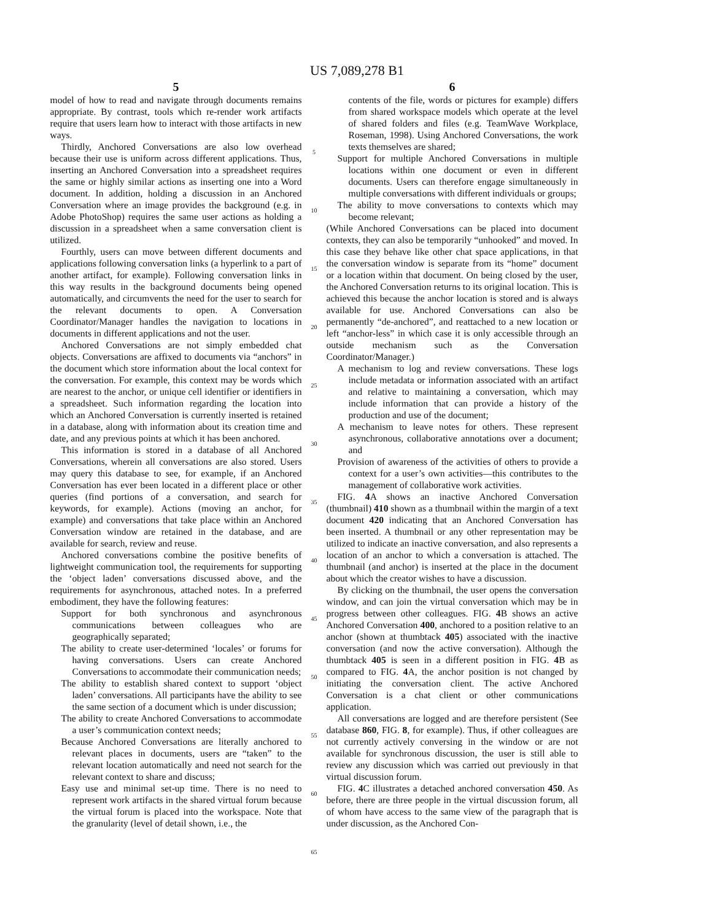US 7,089,278 B1
5
model of how to read and navigate through documents remains appropriate. By contrast, tools which re-render work artifacts require that users learn how to interact with those artifacts in new ways.
Thirdly, Anchored Conversations are also low overhead because their use is uniform across different applications. Thus, inserting an Anchored Conversation into a spreadsheet requires the same or highly similar actions as inserting one into a Word document. In addition, holding a discussion in an Anchored Conversation where an image provides the background (e.g. in Adobe PhotoShop) requires the same user actions as holding a discussion in a spreadsheet when a same conversation client is utilized.
Fourthly, users can move between different documents and applications following conversation links (a hyperlink to a part of another artifact, for example). Following conversation links in this way results in the background documents being opened automatically, and circumvents the need for the user to search for the relevant documents to open. A Conversation Coordinator/Manager handles the navigation to locations in documents in different applications and not the user.
Anchored Conversations are not simply embedded chat objects. Conversations are affixed to documents via “anchors” in the document which store information about the local context for the conversation. For example, this context may be words which are nearest to the anchor, or unique cell identifier or identifiers in a spreadsheet. Such information regarding the location into which an Anchored Conversation is currently inserted is retained in a database, along with information about its creation time and date, and any previous points at which it has been anchored.
This information is stored in a database of all Anchored Conversations, wherein all conversations are also stored. Users may query this database to see, for example, if an Anchored Conversation has ever been located in a different place or other queries (find portions of a conversation, and search for keywords, for example). Actions (moving an anchor, for example) and conversations that take place within an Anchored Conversation window are retained in the database, and are available for search, review and reuse.
Anchored conversations combine the positive benefits of lightweight communication tool, the requirements for supporting the ‘object laden’ conversations discussed above, and the requirements for asynchronous, attached notes. In a preferred embodiment, they have the following features:
Support for both synchronous and asynchronous communications between colleagues who are geographically separated;
The ability to create user-determined ‘locales’ or forums for having conversations. Users can create Anchored Conversations to accommodate their communication needs;
The ability to establish shared context to support ‘object laden’ conversations. All participants have the ability to see the same section of a document which is under discussion;
The ability to create Anchored Conversations to accommodate a user’s communication context needs;
Because Anchored Conversations are literally anchored to relevant places in documents, users are “taken” to the relevant location automatically and need not search for the relevant context to share and discuss;
Easy use and minimal set-up time. There is no need to represent work artifacts in the shared virtual forum because the virtual forum is placed into the workspace. Note that the granularity (level of detail shown, i.e., the
5
10
15
20
25
30
35
40
45
50
55
60
65
6
contents of the file, words or pictures for example) differs from shared workspace models which operate at the level of shared folders and files (e.g. TeamWave Workplace, Roseman, 1998). Using Anchored Conversations, the work texts themselves are shared;
Support for multiple Anchored Conversations in multiple locations within one document or even in different documents. Users can therefore engage simultaneously in multiple conversations with different individuals or groups;
The ability to move conversations to contexts which may become relevant;
(While Anchored Conversations can be placed into document contexts, they can also be temporarily “unhooked” and moved. In this case they behave like other chat space applications, in that the conversation window is separate from its “home” document or a location within that document. On being closed by the user, the Anchored Conversation returns to its original location. This is achieved this because the anchor location is stored and is always available for use. Anchored Conversations can also be permanently “de-anchored”, and reattached to a new location or left “anchor-less” in which case it is only accessible through an outside mechanism such as the Conversation Coordinator/Manager.)
A mechanism to log and review conversations. These logs include metadata or information associated with an artifact and relative to maintaining a conversation, which may include information that can provide a history of the production and use of the document;
A mechanism to leave notes for others. These represent asynchronous, collaborative annotations over a document; and
Provision of awareness of the activities of others to provide a context for a user’s own activities—this contributes to the management of collaborative work activities.
FIG. 4 A shows an inactive Anchored Conversation (thumbnail) 410 shown as a thumbnail within the margin of a text document 420 indicating that an Anchored Conversation has been inserted. A thumbnail or any other representation may be utilized to indicate an inactive conversation, and also represents a location of an anchor to which a conversation is attached. The thumbnail (and anchor) is inserted at the place in the document about which the creator wishes to have a discussion.
By clicking on the thumbnail, the user opens the conversation window, and can join the virtual conversation which may be in progress between other colleagues. FIG. 4 B shows an active Anchored Conversation 400, anchored to a position relative to an anchor (shown at thumbtack 405) associated with the inactive conversation (and now the active conversation). Although the thumbtack 405 is seen in a different position in FIG. 4 B as compared to FIG. 4 A, the anchor position is not changed by initiating the conversation client. The active Anchored Conversation is a chat client or other communications application.
All conversations are logged and are therefore persistent (See database 860, FIG. 8, for example). Thus, if other colleagues are not currently actively conversing in the window or are not available for synchronous discussion, the user is still able to review any discussion which was carried out previously in that virtual discussion forum.
FIG. 4 C illustrates a detached anchored conversation 450. As before, there are three people in the virtual discussion forum, all of whom have access to the same view of the paragraph that is under discussion, as the Anchored Con-